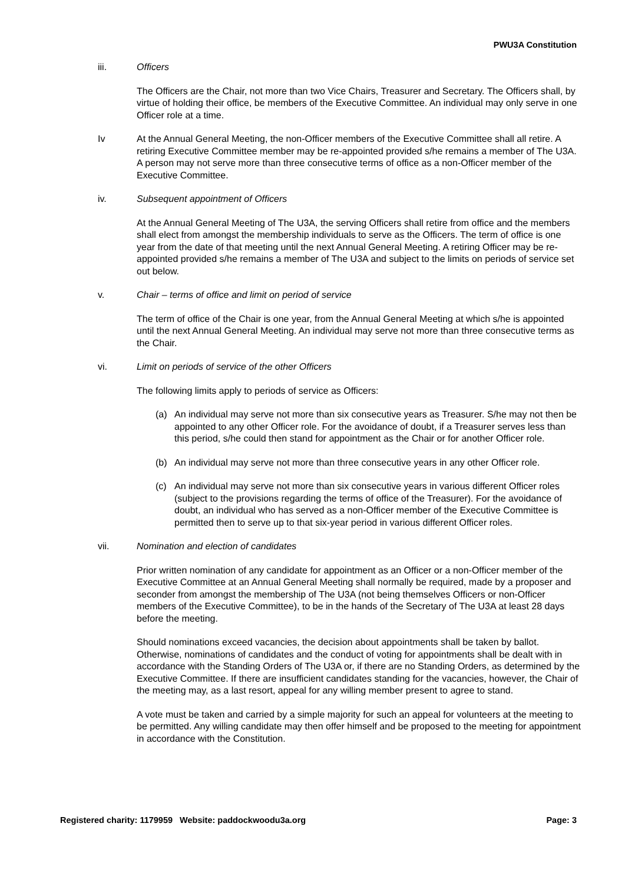PWU3A Constitution
iii. Officers
The Officers are the Chair, not more than two Vice Chairs, Treasurer and Secretary. The Officers shall, by virtue of holding their office, be members of the Executive Committee. An individual may only serve in one Officer role at a time.
Iv At the Annual General Meeting, the non-Officer members of the Executive Committee shall all retire. A retiring Executive Committee member may be re-appointed provided s/he remains a member of The U3A. A person may not serve more than three consecutive terms of office as a non-Officer member of the Executive Committee.
iv. Subsequent appointment of Officers
At the Annual General Meeting of The U3A, the serving Officers shall retire from office and the members shall elect from amongst the membership individuals to serve as the Officers. The term of office is one year from the date of that meeting until the next Annual General Meeting. A retiring Officer may be re-appointed provided s/he remains a member of The U3A and subject to the limits on periods of service set out below.
v. Chair – terms of office and limit on period of service
The term of office of the Chair is one year, from the Annual General Meeting at which s/he is appointed until the next Annual General Meeting. An individual may serve not more than three consecutive terms as the Chair.
vi. Limit on periods of service of the other Officers
The following limits apply to periods of service as Officers:
(a) An individual may serve not more than six consecutive years as Treasurer. S/he may not then be appointed to any other Officer role. For the avoidance of doubt, if a Treasurer serves less than this period, s/he could then stand for appointment as the Chair or for another Officer role.
(b) An individual may serve not more than three consecutive years in any other Officer role.
(c) An individual may serve not more than six consecutive years in various different Officer roles (subject to the provisions regarding the terms of office of the Treasurer). For the avoidance of doubt, an individual who has served as a non-Officer member of the Executive Committee is permitted then to serve up to that six-year period in various different Officer roles.
vii. Nomination and election of candidates
Prior written nomination of any candidate for appointment as an Officer or a non-Officer member of the Executive Committee at an Annual General Meeting shall normally be required, made by a proposer and seconder from amongst the membership of The U3A (not being themselves Officers or non-Officer members of the Executive Committee), to be in the hands of the Secretary of The U3A at least 28 days before the meeting.
Should nominations exceed vacancies, the decision about appointments shall be taken by ballot. Otherwise, nominations of candidates and the conduct of voting for appointments shall be dealt with in accordance with the Standing Orders of The U3A or, if there are no Standing Orders, as determined by the Executive Committee. If there are insufficient candidates standing for the vacancies, however, the Chair of the meeting may, as a last resort, appeal for any willing member present to agree to stand.
A vote must be taken and carried by a simple majority for such an appeal for volunteers at the meeting to be permitted. Any willing candidate may then offer himself and be proposed to the meeting for appointment in accordance with the Constitution.
Registered charity: 1179959 Website: paddockwoodu3a.org Page: 3